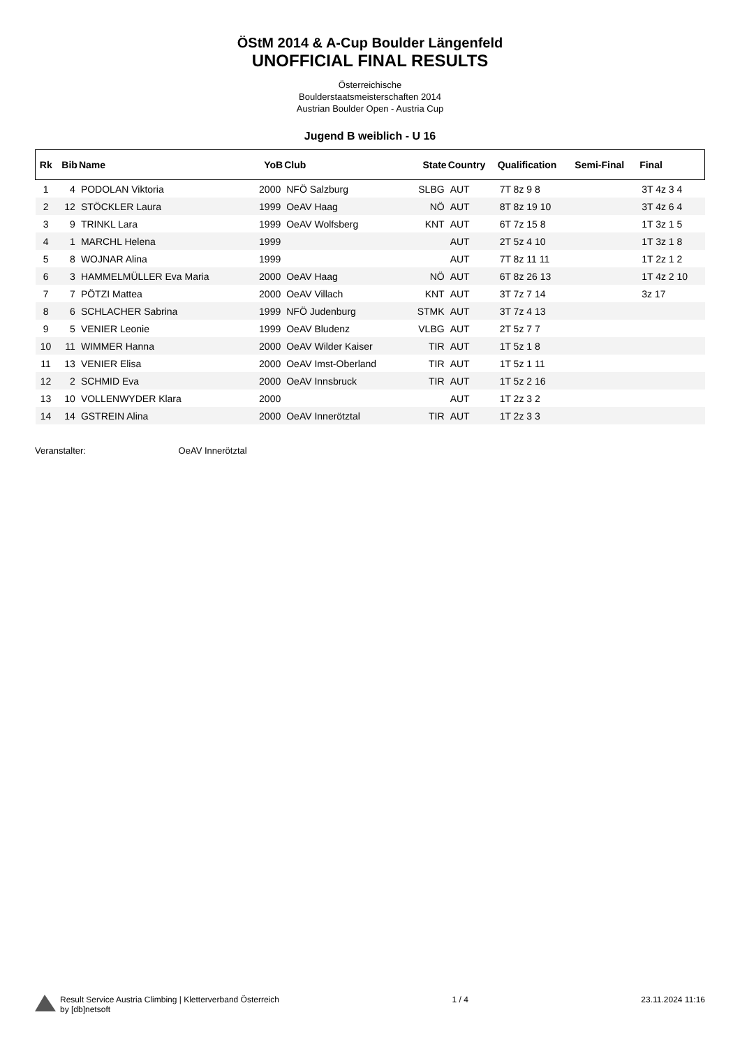ÖStM 2014 & A-Cup Boulder Längenfeld
UNOFFICIAL FINAL RESULTS
Österreichische
Boulderstaatsmeisterschaften 2014
Austrian Boulder Open - Austria Cup
Jugend B weiblich - U 16
| Rk | Bib | Name | YoB | Club | State | Country | Qualification | Semi-Final | Final |
| --- | --- | --- | --- | --- | --- | --- | --- | --- | --- |
| 1 | 4 | PODOLAN Viktoria | 2000 | NFÖ Salzburg | SLBG | AUT | 7T 8z 9 8 | | 3T 4z 3 4 |
| 2 | 12 | STÖCKLER Laura | 1999 | OeAV Haag | NÖ | AUT | 8T 8z 19 10 | | 3T 4z 6 4 |
| 3 | 9 | TRINKL Lara | 1999 | OeAV Wolfsberg | KNT | AUT | 6T 7z 15 8 | | 1T 3z 1 5 |
| 4 | 1 | MARCHL Helena | 1999 | | | AUT | 2T 5z 4 10 | | 1T 3z 1 8 |
| 5 | 8 | WOJNAR Alina | 1999 | | | AUT | 7T 8z 11 11 | | 1T 2z 1 2 |
| 6 | 3 | HAMMELMÜLLER Eva Maria | 2000 | OeAV Haag | NÖ | AUT | 6T 8z 26 13 | | 1T 4z 2 10 |
| 7 | 7 | PÖTZI Mattea | 2000 | OeAV Villach | KNT | AUT | 3T 7z 7 14 | | 3z 17 |
| 8 | 6 | SCHLACHER Sabrina | 1999 | NFÖ Judenburg | STMK | AUT | 3T 7z 4 13 | | |
| 9 | 5 | VENIER Leonie | 1999 | OeAV Bludenz | VLBG | AUT | 2T 5z 7 7 | | |
| 10 | 11 | WIMMER Hanna | 2000 | OeAV Wilder Kaiser | TIR | AUT | 1T 5z 1 8 | | |
| 11 | 13 | VENIER Elisa | 2000 | OeAV Imst-Oberland | TIR | AUT | 1T 5z 1 11 | | |
| 12 | 2 | SCHMID Eva | 2000 | OeAV Innsbruck | TIR | AUT | 1T 5z 2 16 | | |
| 13 | 10 | VOLLENWYDER Klara | 2000 | | | AUT | 1T 2z 3 2 | | |
| 14 | 14 | GSTREIN Alina | 2000 | OeAV Innerötztal | TIR | AUT | 1T 2z 3 3 | | |
Veranstalter: OeAV Innerötztal
Result Service Austria Climbing | Kletterverband Österreich
by [db]netsoft
1 / 4 23.11.2024 11:16